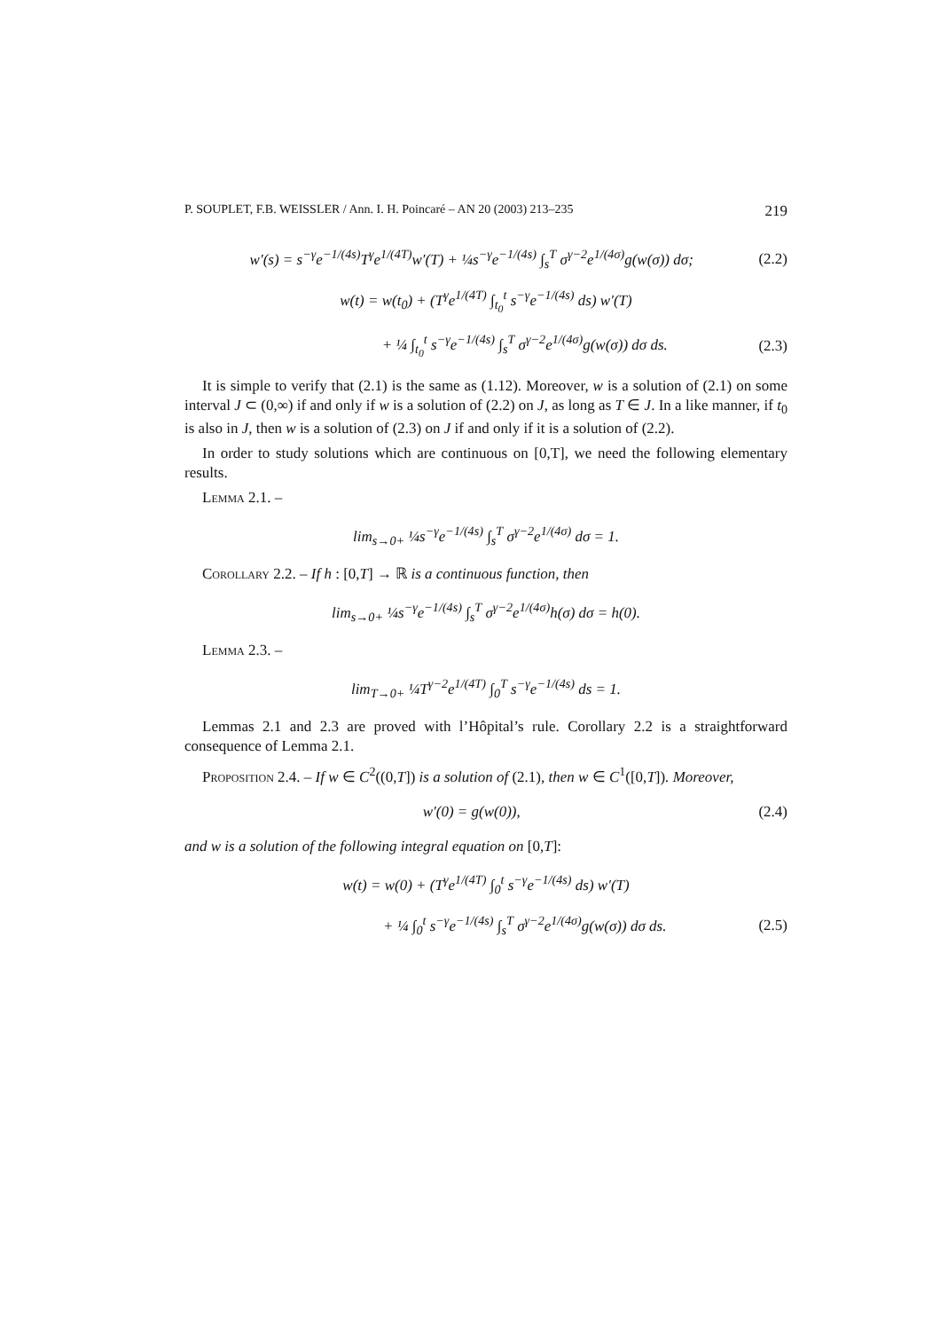P. SOUPLET, F.B. WEISSLER / Ann. I. H. Poincaré – AN 20 (2003) 213–235 219
w′(s) = s<sup>−γ</sup>e<sup>−1/(4s)</sup>T<sup>γ</sup>e<sup>1/(4T)</sup>w′(T) + ¼s<sup>−γ</sup>e<sup>−1/(4s)</sup> ∫<sub>s</sub><sup>T</sup> σ<sup>γ−2</sup>e<sup>1/(4σ)</sup>g(w(σ)) dσ; (2.2)
w(t) = w(t<sub>0</sub>) + (T<sup>γ</sup>e<sup>1/(4T)</sup> ∫<sub>t<sub>0</sub></sub><sup>t</sup> s<sup>−γ</sup>e<sup>−1/(4s)</sup> ds) w′(T)
+ ¼ ∫<sub>t<sub>0</sub></sub><sup>t</sup> s<sup>−γ</sup>e<sup>−1/(4s)</sup> ∫<sub>s</sub><sup>T</sup> σ<sup>γ−2</sup>e<sup>1/(4σ)</sup>g(w(σ)) dσ ds. (2.3)
It is simple to verify that (2.1) is the same as (1.12). Moreover, w is a solution of (2.1) on some interval J ⊂ (0,∞) if and only if w is a solution of (2.2) on J, as long as T ∈ J. In a like manner, if t<sub>0</sub> is also in J, then w is a solution of (2.3) on J if and only if it is a solution of (2.2).
In order to study solutions which are continuous on [0,T], we need the following elementary results.
Lemma 2.1. –
lim<sub>s→0+</sub> ¼s<sup>−γ</sup>e<sup>−1/(4s)</sup> ∫<sub>s</sub><sup>T</sup> σ<sup>γ−2</sup>e<sup>1/(4σ)</sup> dσ = 1.
Corollary 2.2. – If h : [0,T] → ℝ is a continuous function, then
lim<sub>s→0+</sub> ¼s<sup>−γ</sup>e<sup>−1/(4s)</sup> ∫<sub>s</sub><sup>T</sup> σ<sup>γ−2</sup>e<sup>1/(4σ)</sup>h(σ) dσ = h(0).
Lemma 2.3. –
lim<sub>T→0+</sub> ¼T<sup>γ−2</sup>e<sup>1/(4T)</sup> ∫<sub>0</sub><sup>T</sup> s<sup>−γ</sup>e<sup>−1/(4s)</sup> ds = 1.
Lemmas 2.1 and 2.3 are proved with l’Hôpital’s rule. Corollary 2.2 is a straightforward consequence of Lemma 2.1.
Proposition 2.4. – If w ∈ C<sup>2</sup>((0,T]) is a solution of (2.1), then w ∈ C<sup>1</sup>([0,T]). Moreover,
w′(0) = g(w(0)), (2.4)
and w is a solution of the following integral equation on [0,T]:
w(t) = w(0) + (T<sup>γ</sup>e<sup>1/(4T)</sup> ∫<sub>0</sub><sup>t</sup> s<sup>−γ</sup>e<sup>−1/(4s)</sup> ds) w′(T)
+ ¼ ∫<sub>0</sub><sup>t</sup> s<sup>−γ</sup>e<sup>−1/(4s)</sup> ∫<sub>s</sub><sup>T</sup> σ<sup>γ−2</sup>e<sup>1/(4σ)</sup>g(w(σ)) dσ ds. (2.5)